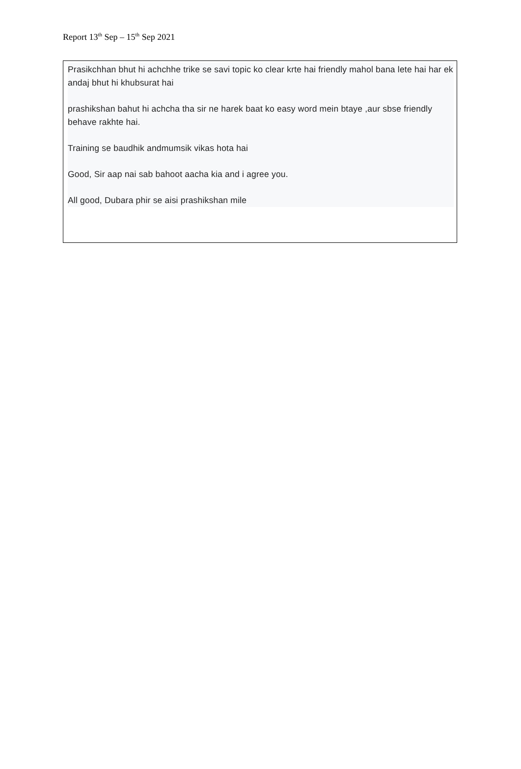Report 13<sup>th</sup> Sep – 15<sup>th</sup> Sep 2021
Prasikchhan bhut hi achchhe trike se savi topic ko clear krte hai friendly mahol bana lete hai har ek andaj bhut hi khubsurat hai
prashikshan bahut hi achcha tha sir ne harek baat ko easy word mein btaye ,aur sbse friendly behave rakhte hai.
Training se baudhik andmumsik vikas hota hai
Good, Sir aap nai sab bahoot aacha kia and i agree you.
All good, Dubara phir se aisi prashikshan mile